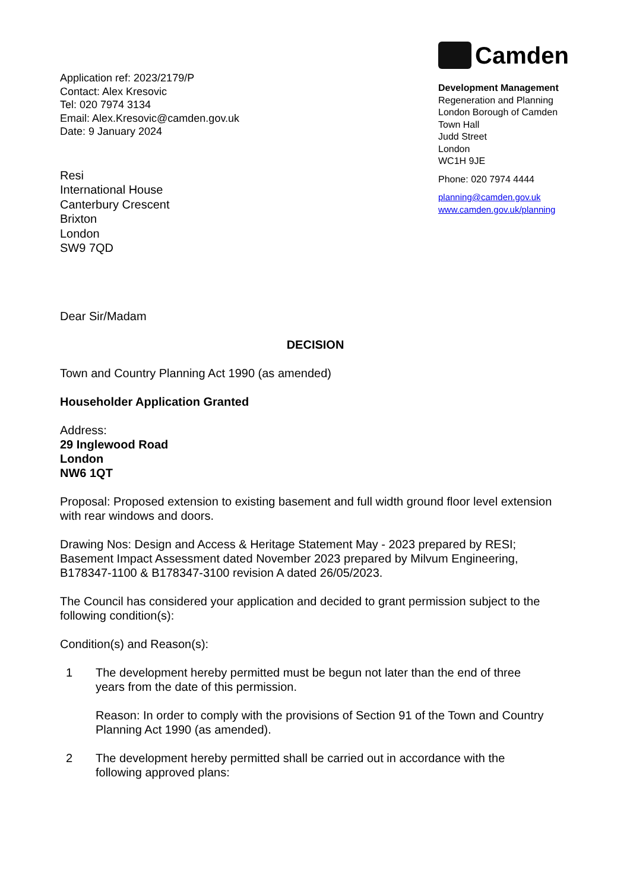Application ref: 2023/2179/P
Contact: Alex Kresovic
Tel: 020 7974 3134
Email: Alex.Kresovic@camden.gov.uk
Date: 9 January 2024
Resi
International House
Canterbury Crescent
Brixton
London
SW9 7QD
Camden
Development Management
Regeneration and Planning
London Borough of Camden
Town Hall
Judd Street
London
WC1H 9JE
Phone: 020 7974 4444
planning@camden.gov.uk
www.camden.gov.uk/planning
Dear Sir/Madam
DECISION
Town and Country Planning Act 1990 (as amended)
Householder Application Granted
Address:
29 Inglewood Road
London
NW6 1QT
Proposal: Proposed extension to existing basement and full width ground floor level extension with rear windows and doors.
Drawing Nos: Design and Access & Heritage Statement May - 2023 prepared by RESI; Basement Impact Assessment dated November 2023 prepared by Milvum Engineering, B178347-1100 & B178347-3100 revision A dated 26/05/2023.
The Council has considered your application and decided to grant permission subject to the following condition(s):
Condition(s) and Reason(s):
1 The development hereby permitted must be begun not later than the end of three years from the date of this permission.
Reason: In order to comply with the provisions of Section 91 of the Town and Country Planning Act 1990 (as amended).
2 The development hereby permitted shall be carried out in accordance with the following approved plans: